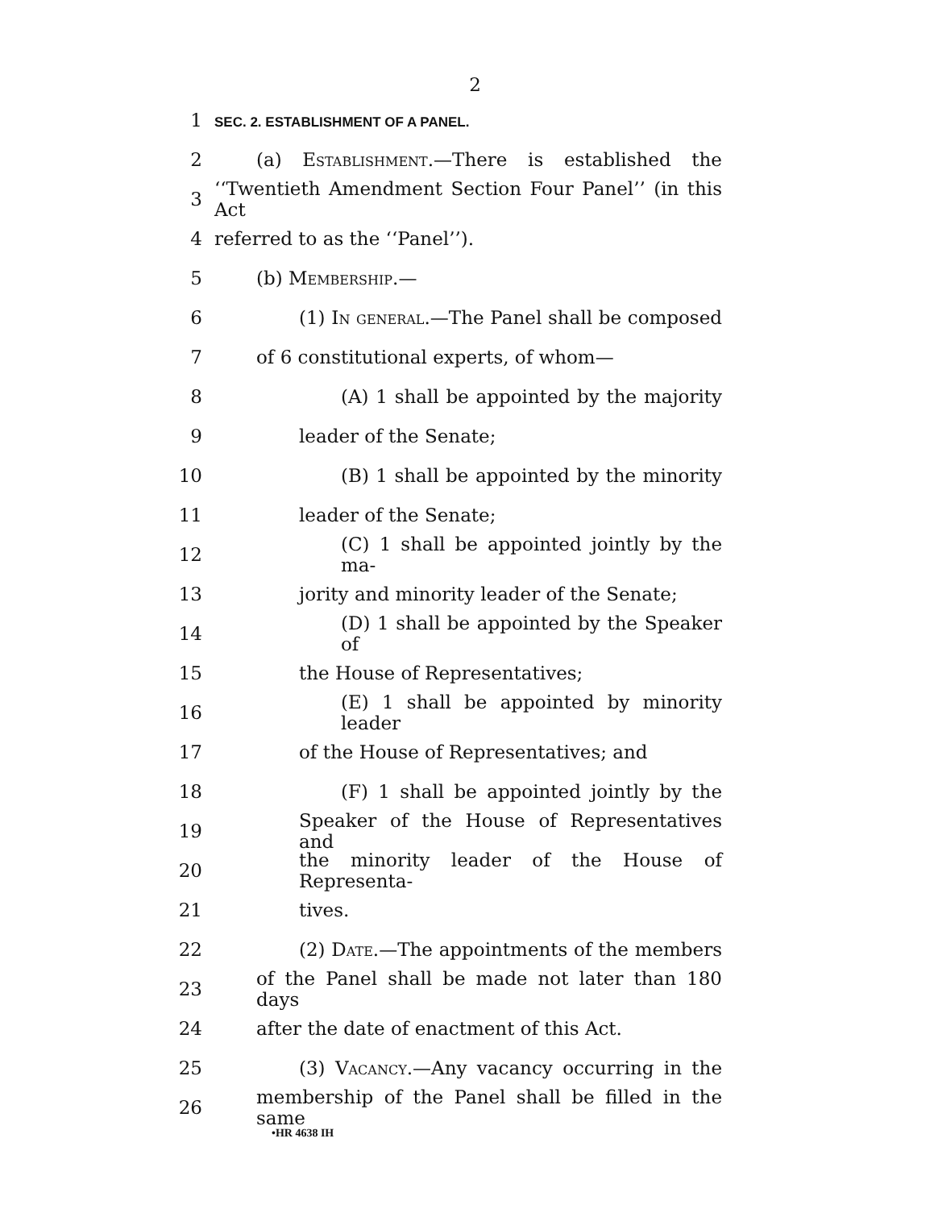2
1 SEC. 2. ESTABLISHMENT OF A PANEL.
2 (a) Establishment.—There is established the
3 ‘‘Twentieth Amendment Section Four Panel’’ (in this Act
4 referred to as the ‘‘Panel’’).
5 (b) Membership.—
6 (1) In general.—The Panel shall be composed
7 of 6 constitutional experts, of whom—
8 (A) 1 shall be appointed by the majority
9 leader of the Senate;
10 (B) 1 shall be appointed by the minority
11 leader of the Senate;
12 (C) 1 shall be appointed jointly by the ma-
13 jority and minority leader of the Senate;
14 (D) 1 shall be appointed by the Speaker of
15 the House of Representatives;
16 (E) 1 shall be appointed by minority leader
17 of the House of Representatives; and
18 (F) 1 shall be appointed jointly by the
19 Speaker of the House of Representatives and
20 the minority leader of the House of Representa-
21 tives.
22 (2) Date.—The appointments of the members
23 of the Panel shall be made not later than 180 days
24 after the date of enactment of this Act.
25 (3) Vacancy.—Any vacancy occurring in the
26 membership of the Panel shall be filled in the same
•HR 4638 IH